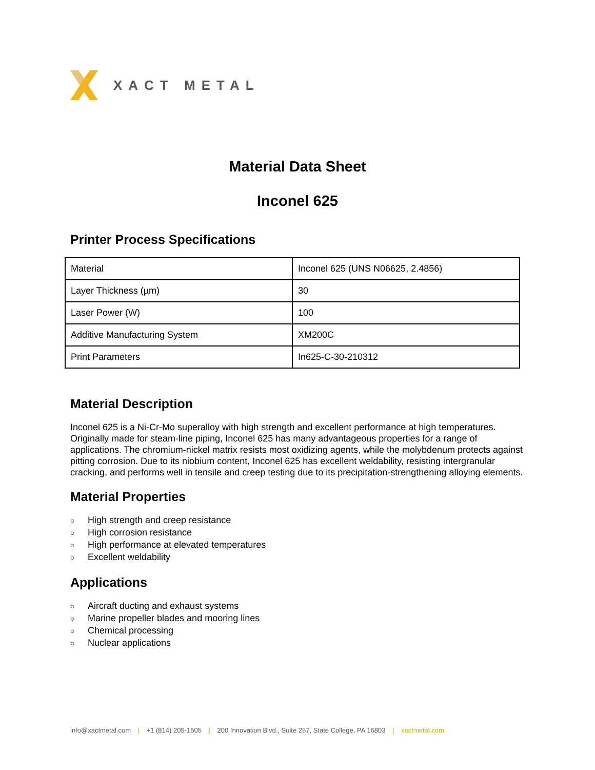XACT METAL
Material Data Sheet
Inconel 625
Printer Process Specifications
| Material | Inconel 625 (UNS N06625, 2.4856) |
| Layer Thickness (µm) | 30 |
| Laser Power (W) | 100 |
| Additive Manufacturing System | XM200C |
| Print Parameters | In625-C-30-210312 |
Material Description
Inconel 625 is a Ni-Cr-Mo superalloy with high strength and excellent performance at high temperatures. Originally made for steam-line piping, Inconel 625 has many advantageous properties for a range of applications. The chromium-nickel matrix resists most oxidizing agents, while the molybdenum protects against pitting corrosion. Due to its niobium content, Inconel 625 has excellent weldability, resisting intergranular cracking, and performs well in tensile and creep testing due to its precipitation-strengthening alloying elements.
Material Properties
○ High strength and creep resistance
○ High corrosion resistance
○ High performance at elevated temperatures
○ Excellent weldability
Applications
○ Aircraft ducting and exhaust systems
○ Marine propeller blades and mooring lines
○ Chemical processing
○ Nuclear applications
info@xactmetal.com | +1 (814) 205-1505 | 200 Innovation Blvd., Suite 257, State College, PA 16803 | xactmetal.com